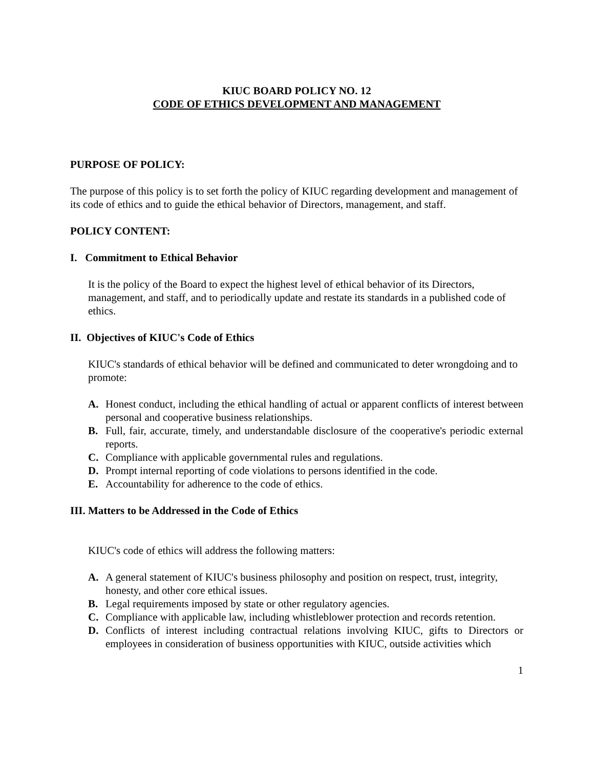KIUC BOARD POLICY NO. 12
CODE OF ETHICS DEVELOPMENT AND MANAGEMENT
PURPOSE OF POLICY:
The purpose of this policy is to set forth the policy of KIUC regarding development and management of its code of ethics and to guide the ethical behavior of Directors, management, and staff.
POLICY CONTENT:
I. Commitment to Ethical Behavior
It is the policy of the Board to expect the highest level of ethical behavior of its Directors, management, and staff, and to periodically update and restate its standards in a published code of ethics.
II. Objectives of KIUC's Code of Ethics
KIUC's standards of ethical behavior will be defined and communicated to deter wrongdoing and to promote:
A. Honest conduct, including the ethical handling of actual or apparent conflicts of interest between personal and cooperative business relationships.
B. Full, fair, accurate, timely, and understandable disclosure of the cooperative's periodic external reports.
C. Compliance with applicable governmental rules and regulations.
D. Prompt internal reporting of code violations to persons identified in the code.
E. Accountability for adherence to the code of ethics.
III. Matters to be Addressed in the Code of Ethics
KIUC's code of ethics will address the following matters:
A. A general statement of KIUC's business philosophy and position on respect, trust, integrity, honesty, and other core ethical issues.
B. Legal requirements imposed by state or other regulatory agencies.
C. Compliance with applicable law, including whistleblower protection and records retention.
D. Conflicts of interest including contractual relations involving KIUC, gifts to Directors or employees in consideration of business opportunities with KIUC, outside activities which
1